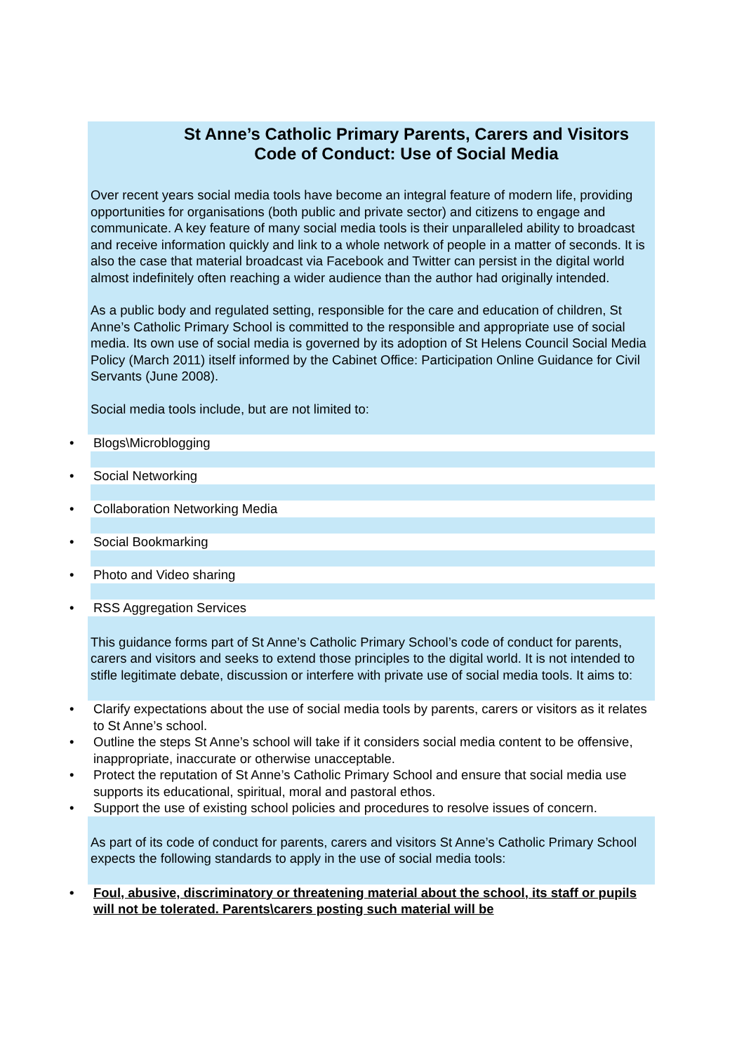St Anne’s Catholic Primary Parents, Carers and Visitors
Code of Conduct: Use of Social Media
Over recent years social media tools have become an integral feature of modern life, providing opportunities for organisations (both public and private sector) and citizens to engage and communicate. A key feature of many social media tools is their unparalleled ability to broadcast and receive information quickly and link to a whole network of people in a matter of seconds. It is also the case that material broadcast via Facebook and Twitter can persist in the digital world almost indefinitely often reaching a wider audience than the author had originally intended.
As a public body and regulated setting, responsible for the care and education of children, St Anne’s Catholic Primary School is committed to the responsible and appropriate use of social media. Its own use of social media is governed by its adoption of St Helens Council Social Media Policy (March 2011) itself informed by the Cabinet Office: Participation Online Guidance for Civil Servants (June 2008).
Social media tools include, but are not limited to:
• Blogs\Microblogging
• Social Networking
• Collaboration Networking Media
• Social Bookmarking
• Photo and Video sharing
• RSS Aggregation Services
This guidance forms part of St Anne’s Catholic Primary School’s code of conduct for parents, carers and visitors and seeks to extend those principles to the digital world. It is not intended to stifle legitimate debate, discussion or interfere with private use of social media tools. It aims to:
• Clarify expectations about the use of social media tools by parents, carers or visitors as it relates to St Anne’s school.
• Outline the steps St Anne’s school will take if it considers social media content to be offensive, inappropriate, inaccurate or otherwise unacceptable.
• Protect the reputation of St Anne’s Catholic Primary School and ensure that social media use supports its educational, spiritual, moral and pastoral ethos.
• Support the use of existing school policies and procedures to resolve issues of concern.
As part of its code of conduct for parents, carers and visitors St Anne’s Catholic Primary School expects the following standards to apply in the use of social media tools:
• Foul, abusive, discriminatory or threatening material about the school, its staff or pupils will not be tolerated. Parents\carers posting such material will be